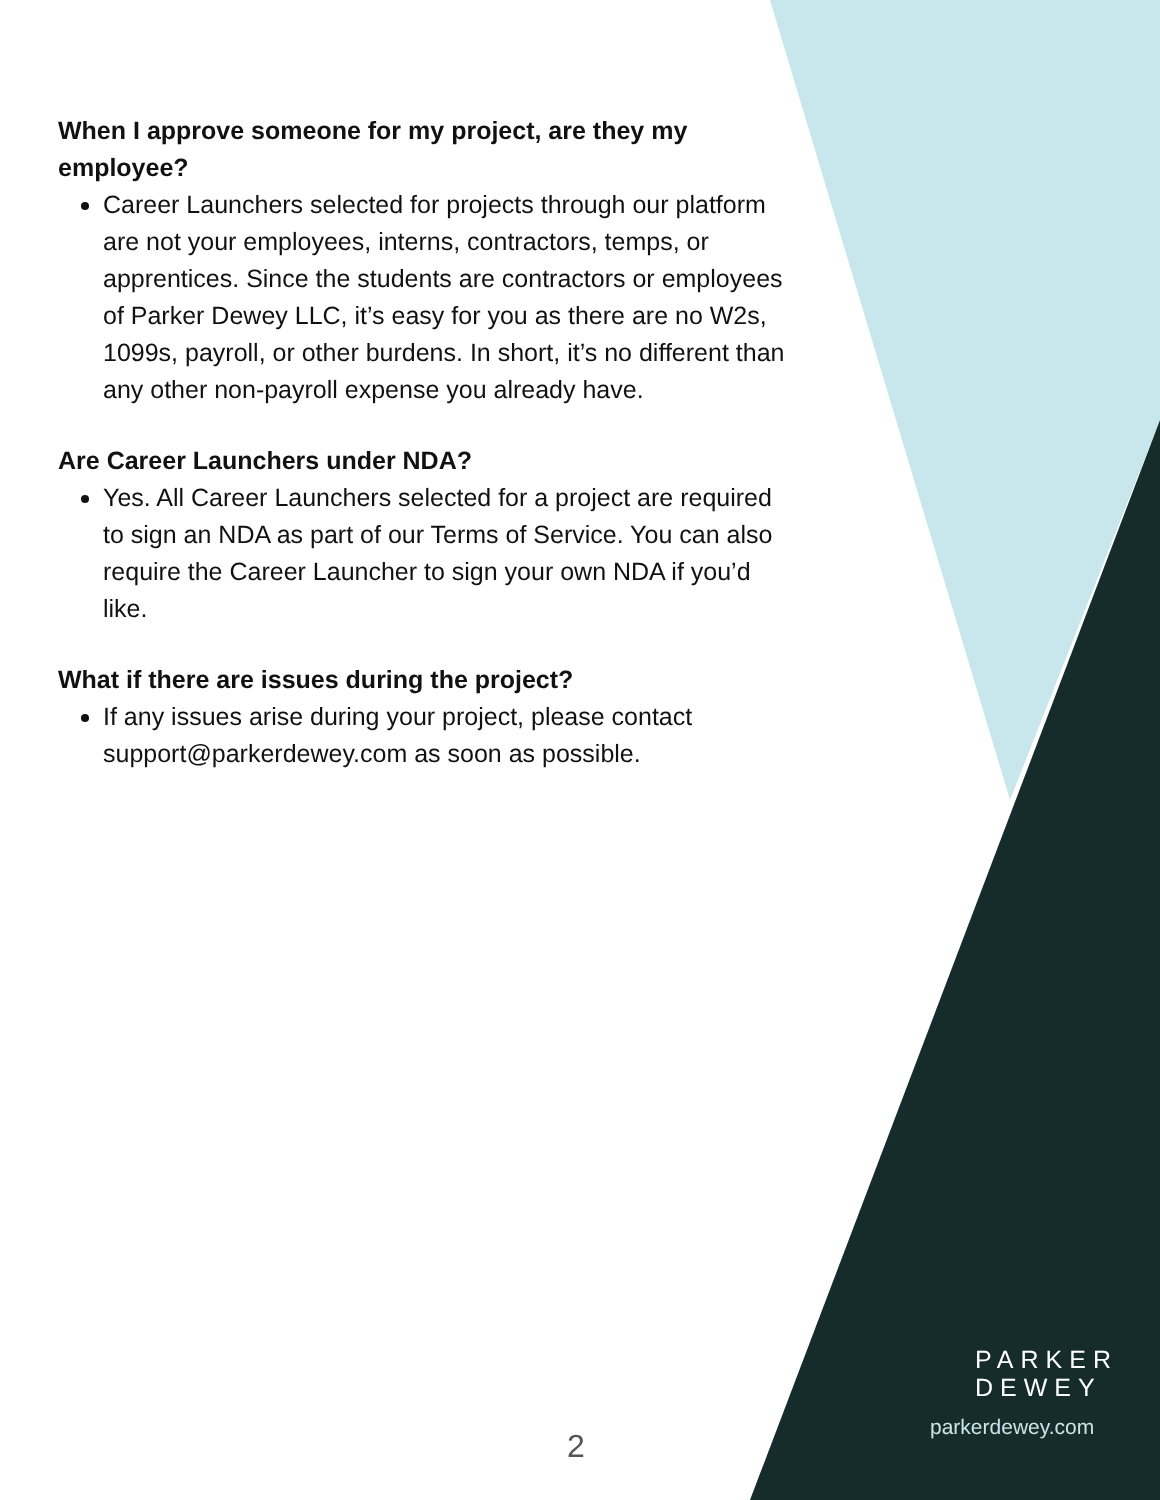When I approve someone for my project, are they my employee?
Career Launchers selected for projects through our platform are not your employees, interns, contractors, temps, or apprentices. Since the students are contractors or employees of Parker Dewey LLC, it’s easy for you as there are no W2s, 1099s, payroll, or other burdens. In short, it’s no different than any other non-payroll expense you already have.
Are Career Launchers under NDA?
Yes. All Career Launchers selected for a project are required to sign an NDA as part of our Terms of Service. You can also require the Career Launcher to sign your own NDA if you’d like.
What if there are issues during the project?
If any issues arise during your project, please contact support@parkerdewey.com as soon as possible.
2
PARKER
DEWEY
parkerdewey.com